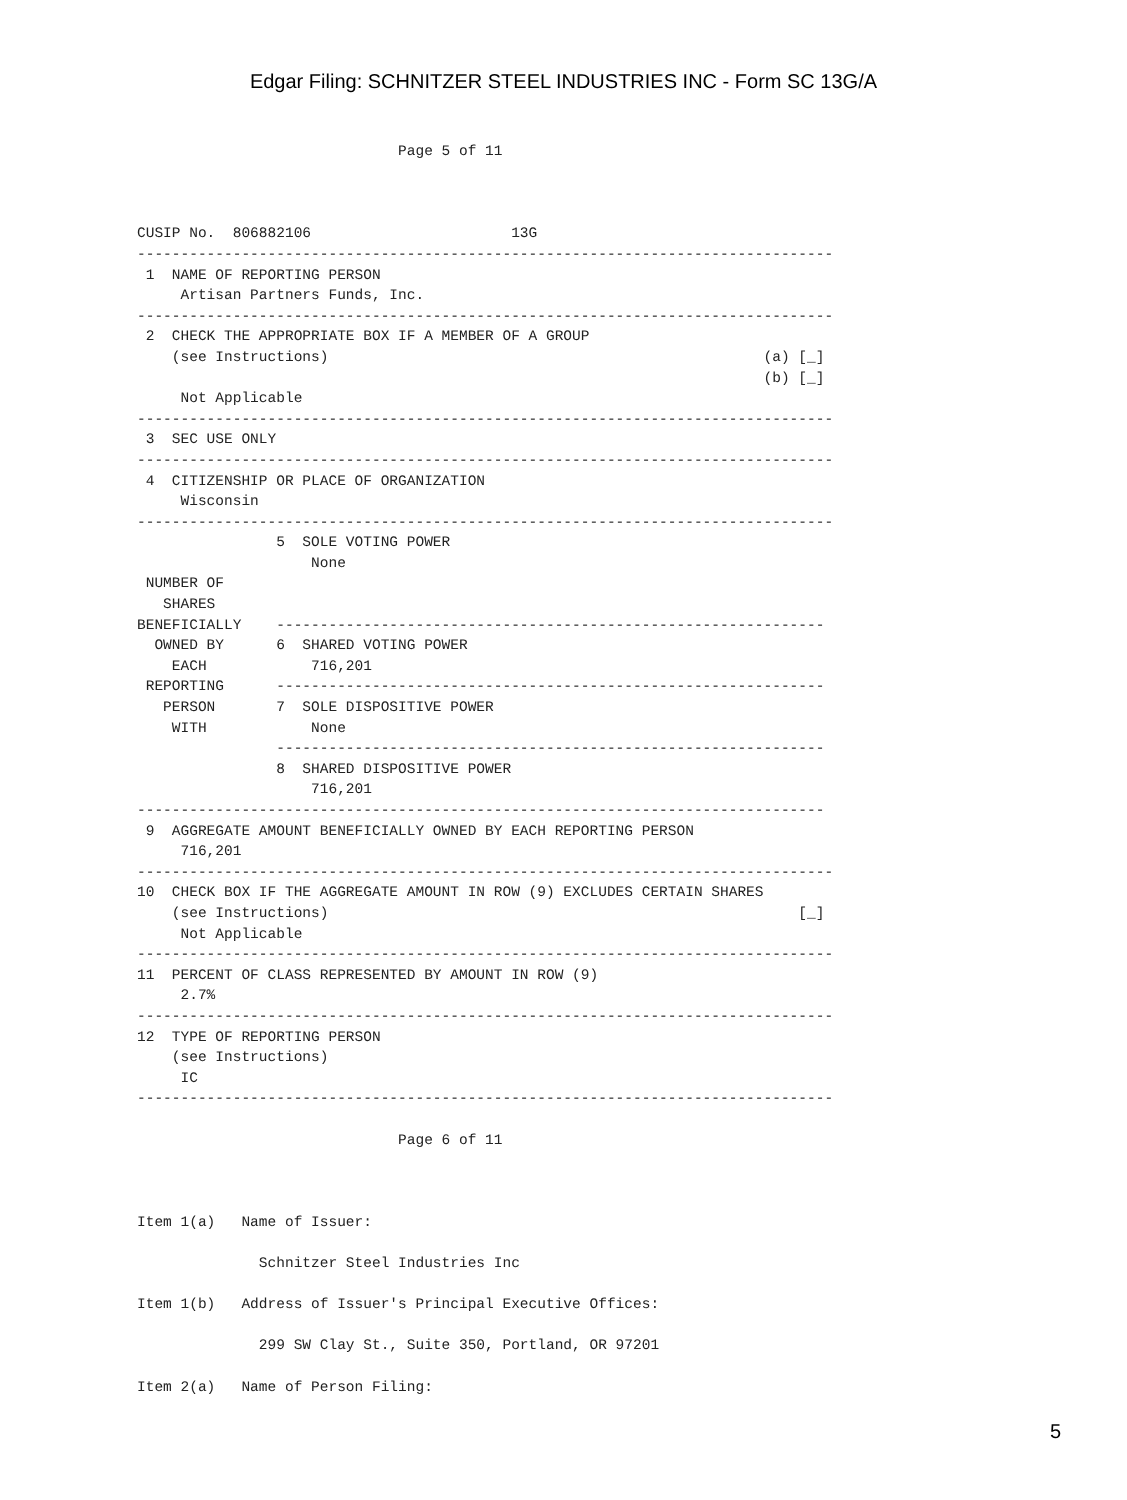Edgar Filing: SCHNITZER STEEL INDUSTRIES INC - Form SC 13G/A
                              Page 5 of 11



CUSIP No.  806882106                       13G
--------------------------------------------------------------------------------
 1  NAME OF REPORTING PERSON
     Artisan Partners Funds, Inc.
--------------------------------------------------------------------------------
 2  CHECK THE APPROPRIATE BOX IF A MEMBER OF A GROUP
    (see Instructions)                                                  (a) [_]
                                                                        (b) [_]
     Not Applicable
--------------------------------------------------------------------------------
 3  SEC USE ONLY
--------------------------------------------------------------------------------
 4  CITIZENSHIP OR PLACE OF ORGANIZATION
     Wisconsin
--------------------------------------------------------------------------------
                5  SOLE VOTING POWER
                    None
 NUMBER OF
   SHARES
BENEFICIALLY    ---------------------------------------------------------------
  OWNED BY      6  SHARED VOTING POWER
    EACH            716,201
 REPORTING      ---------------------------------------------------------------
   PERSON       7  SOLE DISPOSITIVE POWER
    WITH            None
                ---------------------------------------------------------------
                8  SHARED DISPOSITIVE POWER
                    716,201
-------------------------------------------------------------------------------
 9  AGGREGATE AMOUNT BENEFICIALLY OWNED BY EACH REPORTING PERSON
     716,201
--------------------------------------------------------------------------------
10  CHECK BOX IF THE AGGREGATE AMOUNT IN ROW (9) EXCLUDES CERTAIN SHARES
    (see Instructions)                                                      [_]
     Not Applicable
--------------------------------------------------------------------------------
11  PERCENT OF CLASS REPRESENTED BY AMOUNT IN ROW (9)
     2.7%
--------------------------------------------------------------------------------
12  TYPE OF REPORTING PERSON
    (see Instructions)
     IC
--------------------------------------------------------------------------------

                              Page 6 of 11



Item 1(a)   Name of Issuer:

              Schnitzer Steel Industries Inc

Item 1(b)   Address of Issuer's Principal Executive Offices:

              299 SW Clay St., Suite 350, Portland, OR 97201

Item 2(a)   Name of Person Filing:
5